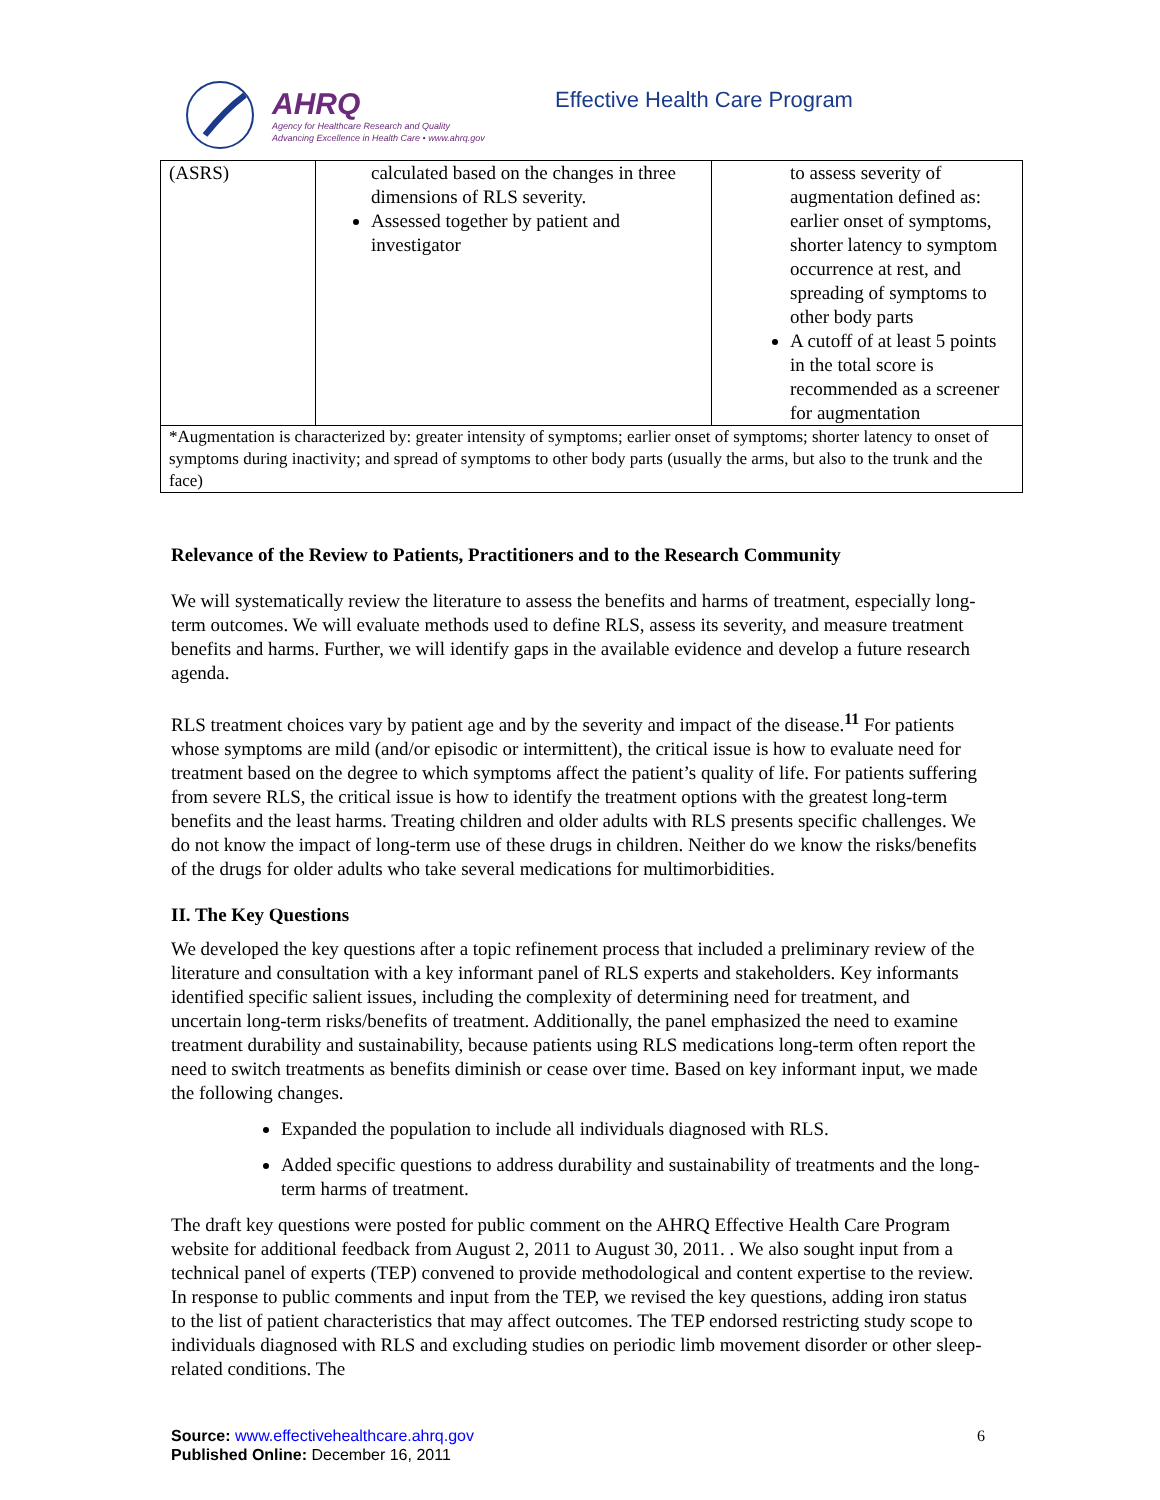AHRQ
Agency for Healthcare Research and Quality
Advancing Excellence in Health Care • www.ahrq.gov
Effective Health Care Program
| (ASRS) | calculated based on the changes in three dimensions of RLS severity. Assessed together by patient and investigator | to assess severity of augmentation defined as: earlier onset of symptoms, shorter latency to symptom occurrence at rest, and spreading of symptoms to other body parts A cutoff of at least 5 points in the total score is recommended as a screener for augmentation |
| *Augmentation is characterized by: greater intensity of symptoms; earlier onset of symptoms; shorter latency to onset of symptoms during inactivity; and spread of symptoms to other body parts (usually the arms, but also to the trunk and the face) | | |
Relevance of the Review to Patients, Practitioners and to the Research Community
We will systematically review the literature to assess the benefits and harms of treatment, especially long-term outcomes. We will evaluate methods used to define RLS, assess its severity, and measure treatment benefits and harms. Further, we will identify gaps in the available evidence and develop a future research agenda.
RLS treatment choices vary by patient age and by the severity and impact of the disease.<sup>11</sup> For patients whose symptoms are mild (and/or episodic or intermittent), the critical issue is how to evaluate need for treatment based on the degree to which symptoms affect the patient’s quality of life. For patients suffering from severe RLS, the critical issue is how to identify the treatment options with the greatest long-term benefits and the least harms. Treating children and older adults with RLS presents specific challenges. We do not know the impact of long-term use of these drugs in children. Neither do we know the risks/benefits of the drugs for older adults who take several medications for multimorbidities.
II. The Key Questions
We developed the key questions after a topic refinement process that included a preliminary review of the literature and consultation with a key informant panel of RLS experts and stakeholders. Key informants identified specific salient issues, including the complexity of determining need for treatment, and uncertain long-term risks/benefits of treatment. Additionally, the panel emphasized the need to examine treatment durability and sustainability, because patients using RLS medications long-term often report the need to switch treatments as benefits diminish or cease over time. Based on key informant input, we made the following changes.
Expanded the population to include all individuals diagnosed with RLS.
Added specific questions to address durability and sustainability of treatments and the long-term harms of treatment.
The draft key questions were posted for public comment on the AHRQ Effective Health Care Program website for additional feedback from August 2, 2011 to August 30, 2011. . We also sought input from a technical panel of experts (TEP) convened to provide methodological and content expertise to the review. In response to public comments and input from the TEP, we revised the key questions, adding iron status to the list of patient characteristics that may affect outcomes. The TEP endorsed restricting study scope to individuals diagnosed with RLS and excluding studies on periodic limb movement disorder or other sleep-related conditions. The
6 Source: www.effectivehealthcare.ahrq.gov
Published Online: December 16, 2011